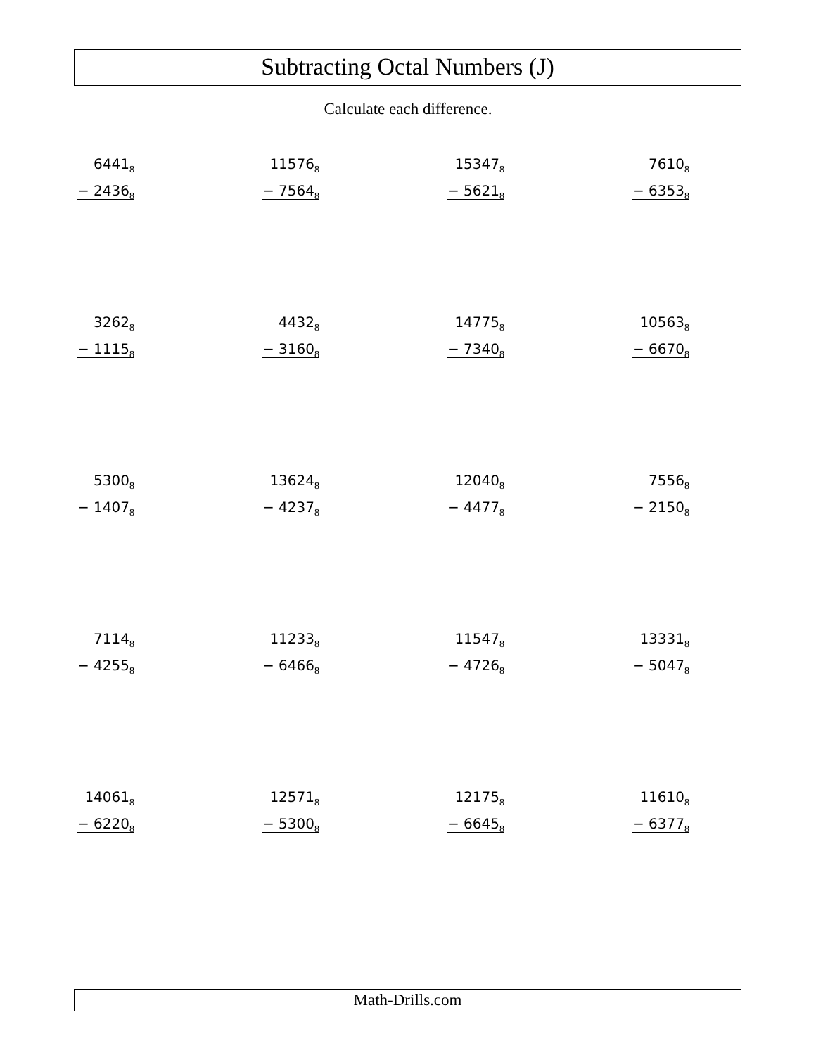Subtracting Octal Numbers (J)
Calculate each difference.
| 6441<sub>8</sub> − 2436<sub>8</sub> | 11576<sub>8</sub> − 7564<sub>8</sub> | 15347<sub>8</sub> − 5621<sub>8</sub> | 7610<sub>8</sub> − 6353<sub>8</sub> |
| 3262<sub>8</sub> − 1115<sub>8</sub> | 4432<sub>8</sub> − 3160<sub>8</sub> | 14775<sub>8</sub> − 7340<sub>8</sub> | 10563<sub>8</sub> − 6670<sub>8</sub> |
| 5300<sub>8</sub> − 1407<sub>8</sub> | 13624<sub>8</sub> − 4237<sub>8</sub> | 12040<sub>8</sub> − 4477<sub>8</sub> | 7556<sub>8</sub> − 2150<sub>8</sub> |
| 7114<sub>8</sub> − 4255<sub>8</sub> | 11233<sub>8</sub> − 6466<sub>8</sub> | 11547<sub>8</sub> − 4726<sub>8</sub> | 13331<sub>8</sub> − 5047<sub>8</sub> |
| 14061<sub>8</sub> − 6220<sub>8</sub> | 12571<sub>8</sub> − 5300<sub>8</sub> | 12175<sub>8</sub> − 6645<sub>8</sub> | 11610<sub>8</sub> − 6377<sub>8</sub> |
Math-Drills.com